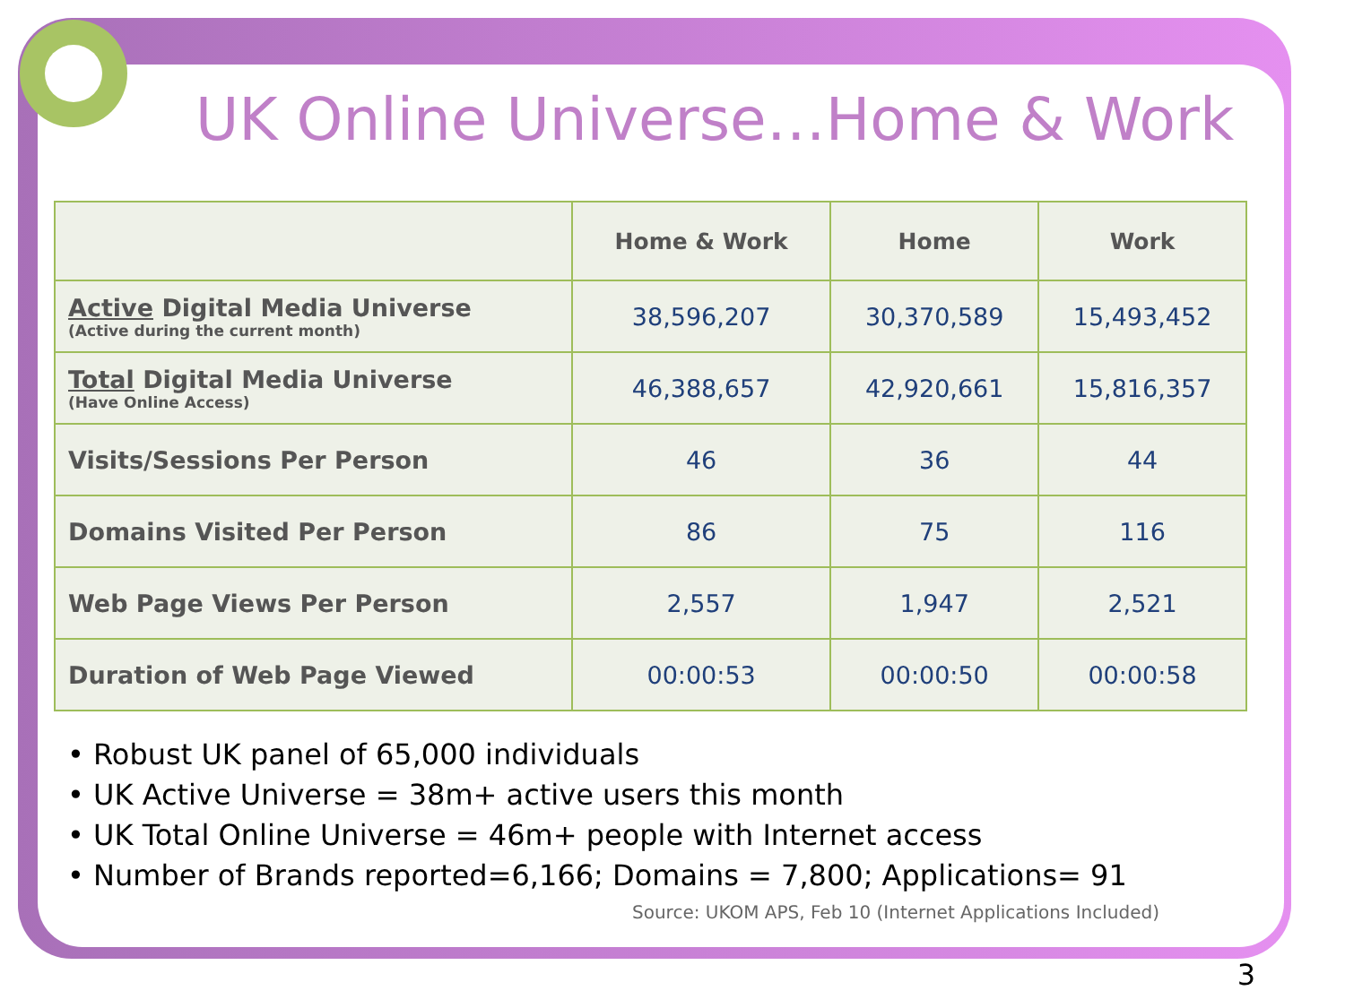UK Online Universe…Home & Work
| | Home & Work | Home | Work |
| --- | --- | --- | --- |
| Active Digital Media Universe (Active during the current month) | 38,596,207 | 30,370,589 | 15,493,452 |
| Total Digital Media Universe (Have Online Access) | 46,388,657 | 42,920,661 | 15,816,357 |
| Visits/Sessions Per Person | 46 | 36 | 44 |
| Domains Visited Per Person | 86 | 75 | 116 |
| Web Page Views Per Person | 2,557 | 1,947 | 2,521 |
| Duration of Web Page Viewed | 00:00:53 | 00:00:50 | 00:00:58 |
• Robust UK panel of 65,000 individuals
• UK Active Universe = 38m+ active users this month
• UK Total Online Universe = 46m+ people with Internet access
• Number of Brands reported=6,166; Domains = 7,800; Applications= 91
Source: UKOM APS, Feb 10 (Internet Applications Included)
3